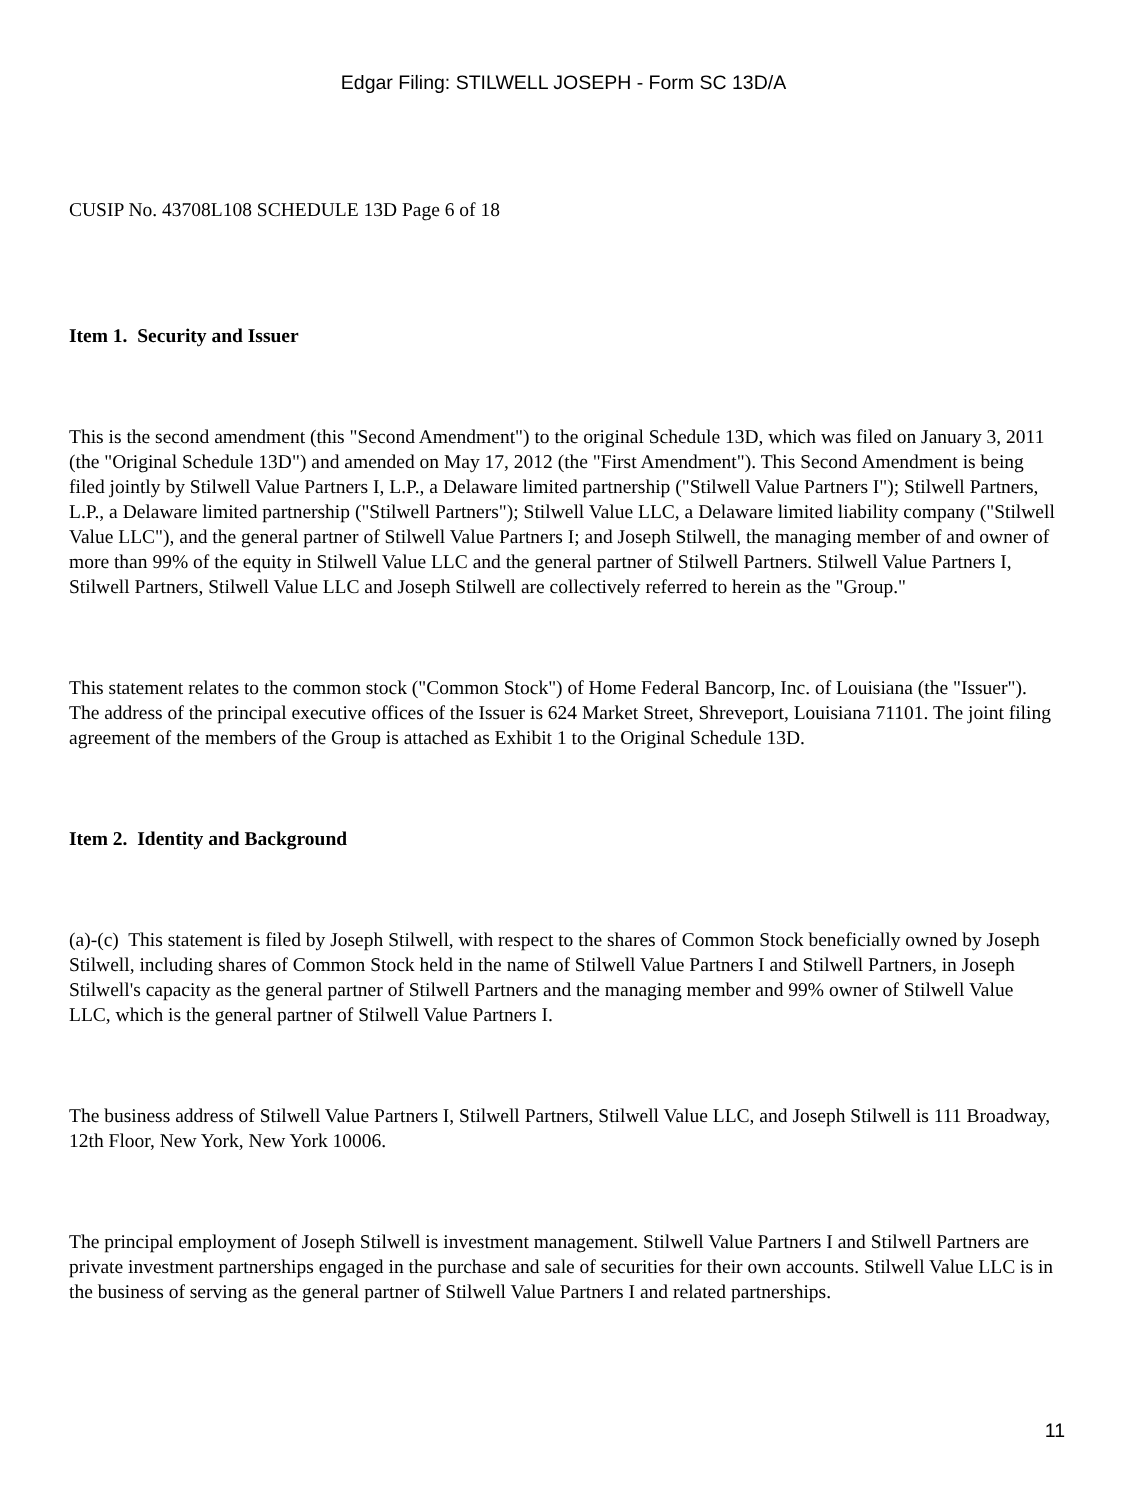Edgar Filing: STILWELL JOSEPH - Form SC 13D/A
CUSIP No. 43708L108 SCHEDULE 13D Page 6 of 18
Item 1. Security and Issuer
This is the second amendment (this "Second Amendment") to the original Schedule 13D, which was filed on January 3, 2011 (the "Original Schedule 13D") and amended on May 17, 2012 (the "First Amendment"). This Second Amendment is being filed jointly by Stilwell Value Partners I, L.P., a Delaware limited partnership ("Stilwell Value Partners I"); Stilwell Partners, L.P., a Delaware limited partnership ("Stilwell Partners"); Stilwell Value LLC, a Delaware limited liability company ("Stilwell Value LLC"), and the general partner of Stilwell Value Partners I; and Joseph Stilwell, the managing member of and owner of more than 99% of the equity in Stilwell Value LLC and the general partner of Stilwell Partners. Stilwell Value Partners I, Stilwell Partners, Stilwell Value LLC and Joseph Stilwell are collectively referred to herein as the "Group."
This statement relates to the common stock ("Common Stock") of Home Federal Bancorp, Inc. of Louisiana (the "Issuer"). The address of the principal executive offices of the Issuer is 624 Market Street, Shreveport, Louisiana 71101. The joint filing agreement of the members of the Group is attached as Exhibit 1 to the Original Schedule 13D.
Item 2. Identity and Background
(a)-(c) This statement is filed by Joseph Stilwell, with respect to the shares of Common Stock beneficially owned by Joseph Stilwell, including shares of Common Stock held in the name of Stilwell Value Partners I and Stilwell Partners, in Joseph Stilwell's capacity as the general partner of Stilwell Partners and the managing member and 99% owner of Stilwell Value LLC, which is the general partner of Stilwell Value Partners I.
The business address of Stilwell Value Partners I, Stilwell Partners, Stilwell Value LLC, and Joseph Stilwell is 111 Broadway, 12th Floor, New York, New York 10006.
The principal employment of Joseph Stilwell is investment management. Stilwell Value Partners I and Stilwell Partners are private investment partnerships engaged in the purchase and sale of securities for their own accounts. Stilwell Value LLC is in the business of serving as the general partner of Stilwell Value Partners I and related partnerships.
11